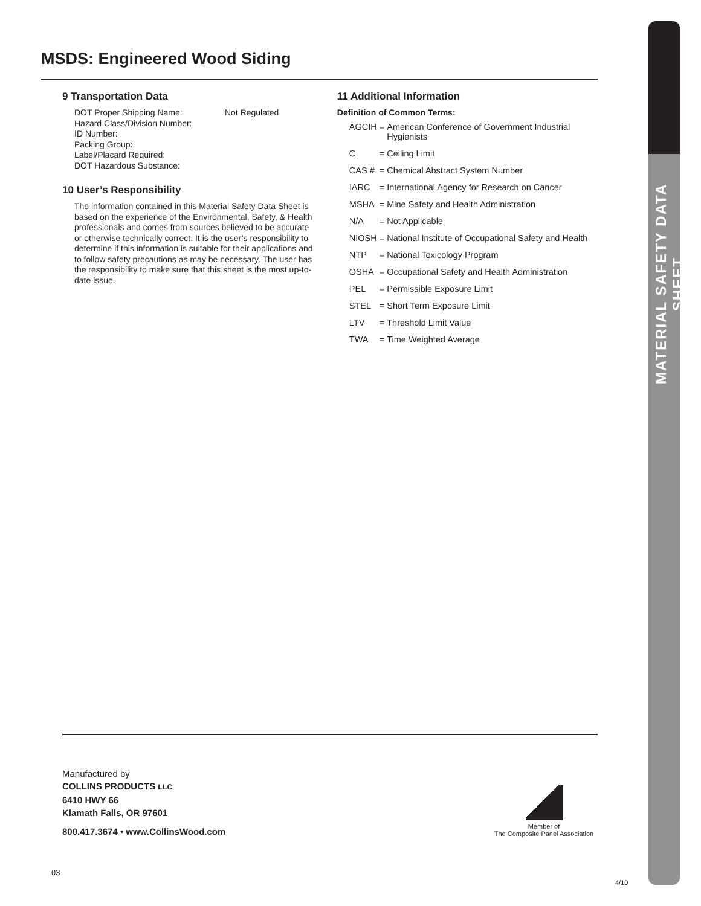MATERIAL SAFETY DATA SHEET
MSDS: Engineered Wood Siding
9 Transportation Data
DOT Proper Shipping Name: Not Regulated
Hazard Class/Division Number:
ID Number:
Packing Group:
Label/Placard Required:
DOT Hazardous Substance:
10 User’s Responsibility
The information contained in this Material Safety Data Sheet is based on the experience of the Environmental, Safety, & Health professionals and comes from sources believed to be accurate or otherwise technically correct. It is the user’s responsibility to determine if this information is suitable for their applications and to follow safety precautions as may be necessary. The user has the responsibility to make sure that this sheet is the most up-to-date issue.
11 Additional Information
Definition of Common Terms:
| AGCIH | = | American Conference of Government Industrial Hygienists |
| C | = | Ceiling Limit |
| CAS # | = | Chemical Abstract System Number |
| IARC | = | International Agency for Research on Cancer |
| MSHA | = | Mine Safety and Health Administration |
| N/A | = | Not Applicable |
| NIOSH | = | National Institute of Occupational Safety and Health |
| NTP | = | National Toxicology Program |
| OSHA | = | Occupational Safety and Health Administration |
| PEL | = | Permissible Exposure Limit |
| STEL | = | Short Term Exposure Limit |
| LTV | = | Threshold Limit Value |
| TWA | = | Time Weighted Average |
Manufactured by
COLLINS PRODUCTS LLC
6410 HWY 66
Klamath Falls, OR 97601
800.417.3674 • www.CollinsWood.com
Member of
The Composite Panel Association
03
4/10